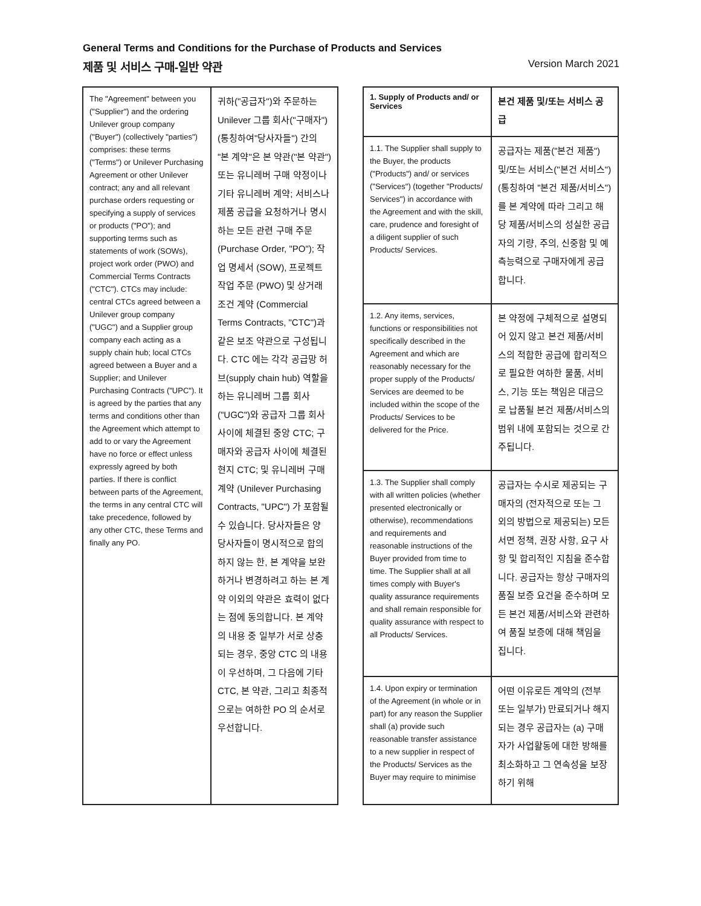General Terms and Conditions for the Purchase of Products and Services
제품 및 서비스 구매-일반 약관 Version March 2021
| The "Agreement" between you ("Supplier") and the ordering Unilever group company ("Buyer") (collectively "parties") comprises: these terms ("Terms") or Unilever Purchasing Agreement or other Unilever contract; any and all relevant purchase orders requesting or specifying a supply of services or products ("PO"); and supporting terms such as statements of work (SOWs), project work order (PWO) and Commercial Terms Contracts ("CTC"). CTCs may include: central CTCs agreed between a Unilever group company ("UGC") and a Supplier group company each acting as a supply chain hub; local CTCs agreed between a Buyer and a Supplier; and Unilever Purchasing Contracts ("UPC"). It is agreed by the parties that any terms and conditions other than the Agreement which attempt to add to or vary the Agreement have no force or effect unless expressly agreed by both parties. If there is conflict between parts of the Agreement, the terms in any central CTC will take precedence, followed by any other CTC, these Terms and finally any PO. | 귀하("공급자")와 주문하는 Unilever 그룹 회사("구매자") (통칭하여"당사자들") 간의 "본 계약"은 본 약관("본 약관") 또는 유니레버 구매 약정이나 기타 유니레버 계약; 서비스나 제품 공급을 요청하거나 명시하는 모든 관련 구매 주문 (Purchase Order, "PO"); 작업 명세서 (SOW), 프로젝트 작업 주문 (PWO) 및 상거래 조건 계약 (Commercial Terms Contracts, "CTC")과 같은 보조 약관으로 구성됩니다. CTC 에는 각각 공급망 허브(supply chain hub) 역할을 하는 유니레버 그룹 회사 ("UGC")와 공급자 그룹 회사 사이에 체결된 중앙 CTC; 구매자와 공급자 사이에 체결된 현지 CTC; 및 유니레버 구매 계약 (Unilever Purchasing Contracts, "UPC") 가 포함될 수 있습니다. 당사자들은 양 당사자들이 명시적으로 합의하지 않는 한, 본 계약을 보완하거나 변경하려고 하는 본 계약 이외의 약관은 효력이 없다는 점에 동의합니다. 본 계약의 내용 중 일부가 서로 상충되는 경우, 중앙 CTC 의 내용이 우선하며, 그 다음에 기타 CTC, 본 약관, 그리고 최종적으로는 여하한 PO 의 순서로 우선합니다. |
| 1. Supply of Products and/ or Services | 본건 제품 및/또는 서비스 공급 |
| --- | --- |
| 1.1. The Supplier shall supply to the Buyer, the products ("Products") and/ or services ("Services") (together "Products/ Services") in accordance with the Agreement and with the skill, care, prudence and foresight of a diligent supplier of such Products/ Services. | 공급자는 제품("본건 제품") 및/또는 서비스("본건 서비스") (통칭하여 "본건 제품/서비스")를 본 계약에 따라 그리고 해당 제품/서비스의 성실한 공급자의 기량, 주의, 신중함 및 예측능력으로 구매자에게 공급합니다. |
| 1.2. Any items, services, functions or responsibilities not specifically described in the Agreement and which are reasonably necessary for the proper supply of the Products/ Services are deemed to be included within the scope of the Products/ Services to be delivered for the Price. | 본 약정에 구체적으로 설명되어 있지 않고 본건 제품/서비스의 적합한 공급에 합리적으로 필요한 여하한 물품, 서비스, 기능 또는 책임은 대금으로 납품될 본건 제품/서비스의 범위 내에 포함되는 것으로 간주됩니다. |
| 1.3. The Supplier shall comply with all written policies (whether presented electronically or otherwise), recommendations and requirements and reasonable instructions of the Buyer provided from time to time. The Supplier shall at all times comply with Buyer's quality assurance requirements and shall remain responsible for quality assurance with respect to all Products/ Services. | 공급자는 수시로 제공되는 구매자의 (전자적으로 또는 그 외의 방법으로 제공되는) 모든 서면 정책, 권장 사항, 요구 사항 및 합리적인 지침을 준수합니다. 공급자는 항상 구매자의 품질 보증 요건을 준수하며 모든 본건 제품/서비스와 관련하여 품질 보증에 대해 책임을 집니다. |
| 1.4. Upon expiry or termination of the Agreement (in whole or in part) for any reason the Supplier shall (a) provide such reasonable transfer assistance to a new supplier in respect of the Products/ Services as the Buyer may require to minimise | 어떤 이유로든 계약의 (전부 또는 일부가) 만료되거나 해지되는 경우 공급자는 (a) 구매자가 사업활동에 대한 방해를 최소화하고 그 연속성을 보장하기 위해 |